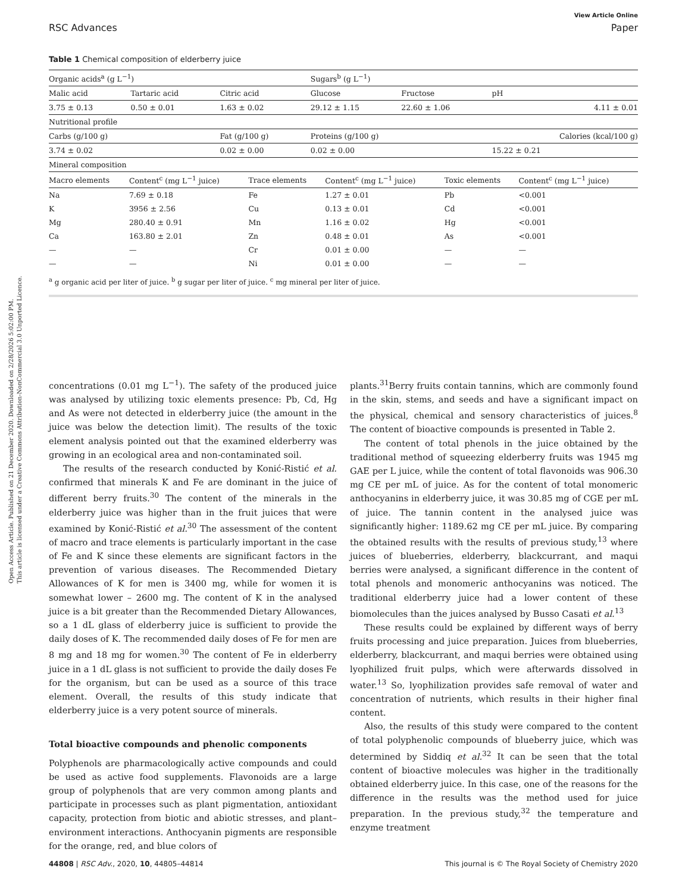Open Access Article. Published on 21 December 2020. Downloaded on 2/28/2026 5:02:00 PM.
This article is licensed under a Creative Commons Attribution-NonCommercial 3.0 Unported Licence.
View Article Online
RSC Advances Paper
Table 1 Chemical composition of elderberry juice
| Organic acids<sup>a</sup> (g L<sup>−1</sup>) | | | Sugars<sup>b</sup> (g L<sup>−1</sup>) | | |
| Malic acid | Tartaric acid | Citric acid | Glucose | Fructose | pH |
| 3.75 ± 0.13 | 0.50 ± 0.01 | 1.63 ± 0.02 | 29.12 ± 1.15 | 22.60 ± 1.06 | 4.11 ± 0.01 |
| Nutritional profile | | | | | |
| Carbs (g/100 g) | | Fat (g/100 g) | Proteins (g/100 g) | | Calories (kcal/100 g) |
| 3.74 ± 0.02 | | 0.02 ± 0.00 | 0.02 ± 0.00 | | 15.22 ± 0.21 |
| Mineral composition | | | | | |
| Macro elements | Content<sup>c</sup> (mg L<sup>−1</sup> juice) | Trace elements | Content<sup>c</sup> (mg L<sup>−1</sup> juice) | Toxic elements | Content<sup>c</sup> (mg L<sup>−1</sup> juice) |
| Na | 7.69 ± 0.18 | Fe | 1.27 ± 0.01 | Pb | <0.001 |
| K | 3956 ± 2.56 | Cu | 0.13 ± 0.01 | Cd | <0.001 |
| Mg | 280.40 ± 0.91 | Mn | 1.16 ± 0.02 | Hg | <0.001 |
| Ca | 163.80 ± 2.01 | Zn | 0.48 ± 0.01 | As | <0.001 |
| — | — | Cr | 0.01 ± 0.00 | — | — |
| — | — | Ni | 0.01 ± 0.00 | — | — |
<sup>a</sup> g organic acid per liter of juice. <sup>b</sup> g sugar per liter of juice. <sup>c</sup> mg mineral per liter of juice.
concentrations (0.01 mg L<sup>−1</sup>). The safety of the produced juice was analysed by utilizing toxic elements presence: Pb, Cd, Hg and As were not detected in elderberry juice (the amount in the juice was below the detection limit). The results of the toxic element analysis pointed out that the examined elderberry was growing in an ecological area and non-contaminated soil.
The results of the research conducted by Konić-Ristić et al. confirmed that minerals K and Fe are dominant in the juice of different berry fruits.<sup>30</sup> The content of the minerals in the elderberry juice was higher than in the fruit juices that were examined by Konić-Ristić et al.<sup>30</sup> The assessment of the content of macro and trace elements is particularly important in the case of Fe and K since these elements are significant factors in the prevention of various diseases. The Recommended Dietary Allowances of K for men is 3400 mg, while for women it is somewhat lower – 2600 mg. The content of K in the analysed juice is a bit greater than the Recommended Dietary Allowances, so a 1 dL glass of elderberry juice is sufficient to provide the daily doses of K. The recommended daily doses of Fe for men are 8 mg and 18 mg for women.<sup>30</sup> The content of Fe in elderberry juice in a 1 dL glass is not sufficient to provide the daily doses Fe for the organism, but can be used as a source of this trace element. Overall, the results of this study indicate that elderberry juice is a very potent source of minerals.
Total bioactive compounds and phenolic components
Polyphenols are pharmacologically active compounds and could be used as active food supplements. Flavonoids are a large group of polyphenols that are very common among plants and participate in processes such as plant pigmentation, antioxidant capacity, protection from biotic and abiotic stresses, and plant–environment interactions. Anthocyanin pigments are responsible for the orange, red, and blue colors of
plants.<sup>31</sup>Berry fruits contain tannins, which are commonly found in the skin, stems, and seeds and have a significant impact on the physical, chemical and sensory characteristics of juices.<sup>8</sup> The content of bioactive compounds is presented in Table 2.
The content of total phenols in the juice obtained by the traditional method of squeezing elderberry fruits was 1945 mg GAE per L juice, while the content of total flavonoids was 906.30 mg CE per mL of juice. As for the content of total monomeric anthocyanins in elderberry juice, it was 30.85 mg of CGE per mL of juice. The tannin content in the analysed juice was significantly higher: 1189.62 mg CE per mL juice. By comparing the obtained results with the results of previous study,<sup>13</sup> where juices of blueberries, elderberry, blackcurrant, and maqui berries were analysed, a significant difference in the content of total phenols and monomeric anthocyanins was noticed. The traditional elderberry juice had a lower content of these biomolecules than the juices analysed by Busso Casati et al.<sup>13</sup>
These results could be explained by different ways of berry fruits processing and juice preparation. Juices from blueberries, elderberry, blackcurrant, and maqui berries were obtained using lyophilized fruit pulps, which were afterwards dissolved in water.<sup>13</sup> So, lyophilization provides safe removal of water and concentration of nutrients, which results in their higher final content.
Also, the results of this study were compared to the content of total polyphenolic compounds of blueberry juice, which was determined by Siddiq et al.<sup>32</sup> It can be seen that the total content of bioactive molecules was higher in the traditionally obtained elderberry juice. In this case, one of the reasons for the difference in the results was the method used for juice preparation. In the previous study,<sup>32</sup> the temperature and enzyme treatment
44808 | RSC Adv., 2020, 10, 44805–44814 This journal is © The Royal Society of Chemistry 2020